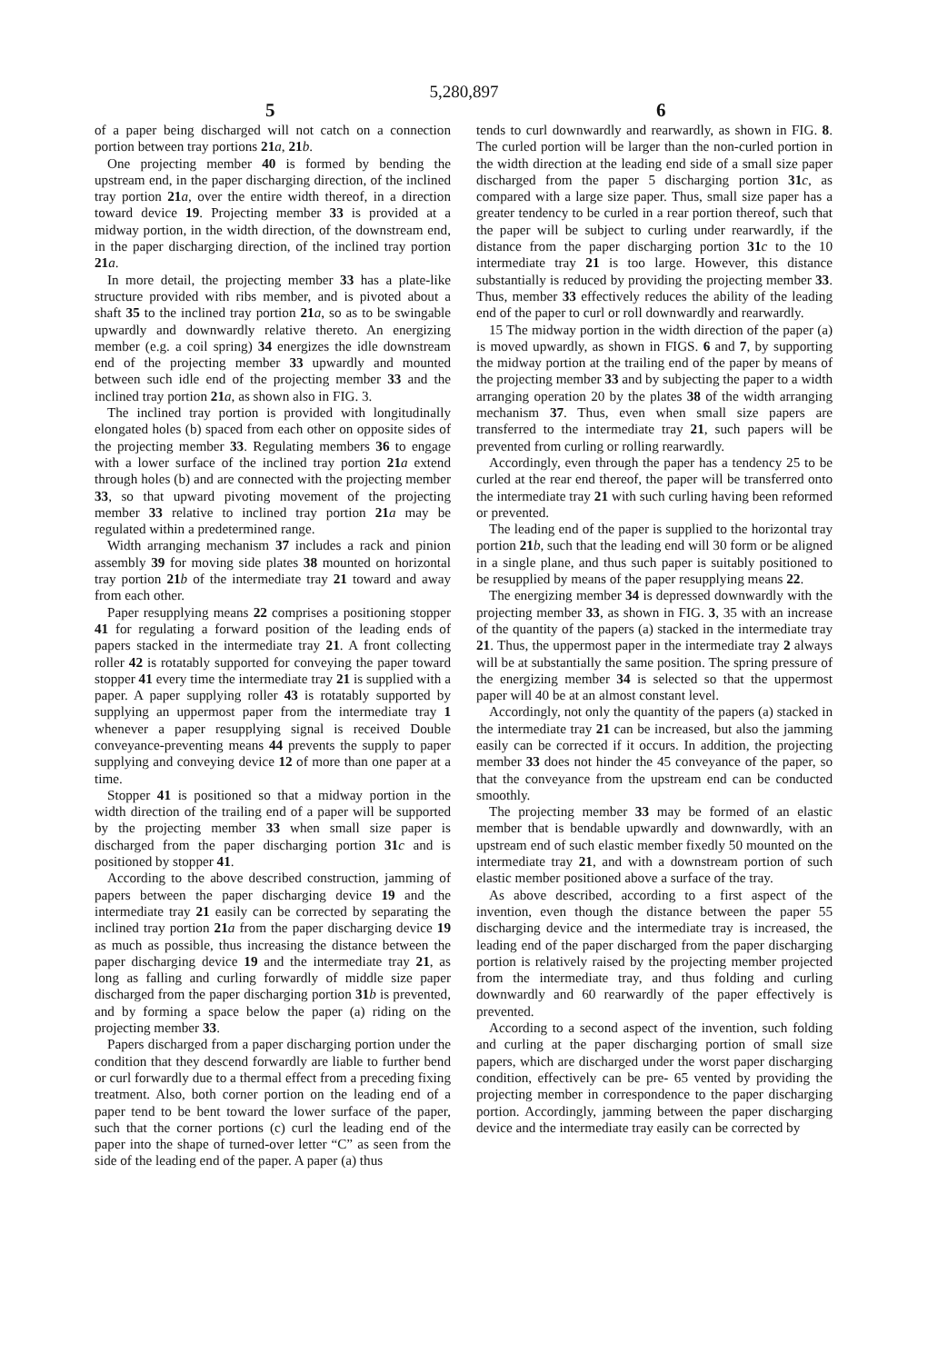5,280,897
5 6
of a paper being discharged will not catch on a connection portion between tray portions 21 a, 21 b.
One projecting member 40 is formed by bending the upstream end, in the paper discharging direction, of the inclined tray portion 21 a, over the entire width thereof, in a direction toward device 19. Projecting member 33 is provided at a midway portion, in the width direction, of the downstream end, in the paper discharging direction, of the inclined tray portion 21 a.
In more detail, the projecting member 33 has a plate-like structure provided with ribs member, and is pivoted about a shaft 35 to the inclined tray portion 21 a, so as to be swingable upwardly and downwardly relative thereto. An energizing member (e.g. a coil spring) 34 energizes the idle downstream end of the projecting member 33 upwardly and mounted between such idle end of the projecting member 33 and the inclined tray portion 21 a, as shown also in FIG. 3.
The inclined tray portion is provided with longitudinally elongated holes (b) spaced from each other on opposite sides of the projecting member 33. Regulating members 36 to engage with a lower surface of the inclined tray portion 21 a extend through holes (b) and are connected with the projecting member 33, so that upward pivoting movement of the projecting member 33 relative to inclined tray portion 21 a may be regulated within a predetermined range.
Width arranging mechanism 37 includes a rack and pinion assembly 39 for moving side plates 38 mounted on horizontal tray portion 21 b of the intermediate tray 21 toward and away from each other.
Paper resupplying means 22 comprises a positioning stopper 41 for regulating a forward position of the leading ends of papers stacked in the intermediate tray 21. A front collecting roller 42 is rotatably supported for conveying the paper toward stopper 41 every time the intermediate tray 21 is supplied with a paper. A paper supplying roller 43 is rotatably supported by supplying an uppermost paper from the intermediate tray 1 whenever a paper resupplying signal is received Double conveyance-preventing means 44 prevents the supply to paper supplying and conveying device 12 of more than one paper at a time.
Stopper 41 is positioned so that a midway portion in the width direction of the trailing end of a paper will be supported by the projecting member 33 when small size paper is discharged from the paper discharging portion 31 c and is positioned by stopper 41.
According to the above described construction, jamming of papers between the paper discharging device 19 and the intermediate tray 21 easily can be corrected by separating the inclined tray portion 21 a from the paper discharging device 19 as much as possible, thus increasing the distance between the paper discharging device 19 and the intermediate tray 21, as long as falling and curling forwardly of middle size paper discharged from the paper discharging portion 31 b is prevented, and by forming a space below the paper (a) riding on the projecting member 33.
Papers discharged from a paper discharging portion under the condition that they descend forwardly are liable to further bend or curl forwardly due to a thermal effect from a preceding fixing treatment. Also, both corner portion on the leading end of a paper tend to be bent toward the lower surface of the paper, such that the corner portions (c) curl the leading end of the paper into the shape of turned-over letter “C” as seen from the side of the leading end of the paper. A paper (a) thus
tends to curl downwardly and rearwardly, as shown in FIG. 8. The curled portion will be larger than the non-curled portion in the width direction at the leading end side of a small size paper discharged from the paper 5 discharging portion 31 c, as compared with a large size paper. Thus, small size paper has a greater tendency to be curled in a rear portion thereof, such that the paper will be subject to curling under rearwardly, if the distance from the paper discharging portion 31 c to the 10 intermediate tray 21 is too large. However, this distance substantially is reduced by providing the projecting member 33. Thus, member 33 effectively reduces the ability of the leading end of the paper to curl or roll downwardly and rearwardly.
15 The midway portion in the width direction of the paper (a) is moved upwardly, as shown in FIGS. 6 and 7, by supporting the midway portion at the trailing end of the paper by means of the projecting member 33 and by subjecting the paper to a width arranging operation 20 by the plates 38 of the width arranging mechanism 37. Thus, even when small size papers are transferred to the intermediate tray 21, such papers will be prevented from curling or rolling rearwardly.
Accordingly, even through the paper has a tendency 25 to be curled at the rear end thereof, the paper will be transferred onto the intermediate tray 21 with such curling having been reformed or prevented.
The leading end of the paper is supplied to the horizontal tray portion 21 b, such that the leading end will 30 form or be aligned in a single plane, and thus such paper is suitably positioned to be resupplied by means of the paper resupplying means 22.
The energizing member 34 is depressed downwardly with the projecting member 33, as shown in FIG. 3, 35 with an increase of the quantity of the papers (a) stacked in the intermediate tray 21. Thus, the uppermost paper in the intermediate tray 2 always will be at substantially the same position. The spring pressure of the energizing member 34 is selected so that the uppermost paper will 40 be at an almost constant level.
Accordingly, not only the quantity of the papers (a) stacked in the intermediate tray 21 can be increased, but also the jamming easily can be corrected if it occurs. In addition, the projecting member 33 does not hinder the 45 conveyance of the paper, so that the conveyance from the upstream end can be conducted smoothly.
The projecting member 33 may be formed of an elastic member that is bendable upwardly and downwardly, with an upstream end of such elastic member fixedly 50 mounted on the intermediate tray 21, and with a downstream portion of such elastic member positioned above a surface of the tray.
As above described, according to a first aspect of the invention, even though the distance between the paper 55 discharging device and the intermediate tray is increased, the leading end of the paper discharged from the paper discharging portion is relatively raised by the projecting member projected from the intermediate tray, and thus folding and curling downwardly and 60 rearwardly of the paper effectively is prevented.
According to a second aspect of the invention, such folding and curling at the paper discharging portion of small size papers, which are discharged under the worst paper discharging condition, effectively can be pre- 65 vented by providing the projecting member in correspondence to the paper discharging portion. Accordingly, jamming between the paper discharging device and the intermediate tray easily can be corrected by